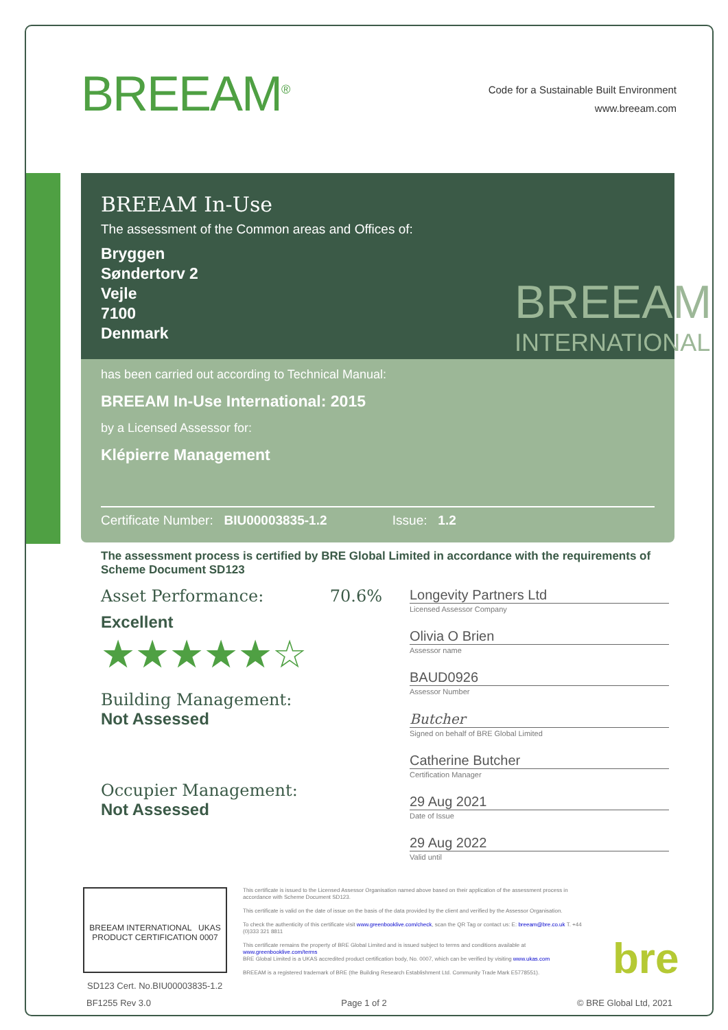BREEAM<sup>®</sup>
Code for a Sustainable Built Environment
www.breeam.com
BREEAM In-Use
The assessment of the Common areas and Offices of:
Bryggen
Søndertorv 2
Vejle
7100
Denmark
has been carried out according to Technical Manual:
BREEAM In-Use International: 2015
by a Licensed Assessor for:
Klépierre Management
Certificate Number: BIU00003835-1.2 Issue: 1.2
BREEAM
INTERNATIONAL
The assessment process is certified by BRE Global Limited in accordance with the requirements of Scheme Document SD123
Asset Performance: 70.6%
Excellent
★★★★★☆
Building Management:
Not Assessed
Occupier Management:
Not Assessed
Longevity Partners Ltd
Licensed Assessor Company
Olivia O Brien
Assessor name
BAUD0926
Assessor Number
Butcher
Signed on behalf of BRE Global Limited
Catherine Butcher
Certification Manager
29 Aug 2021
Date of Issue
29 Aug 2022
Valid until
BREEAM INTERNATIONAL UKAS PRODUCT CERTIFICATION 0007
This certificate is issued to the Licensed Assessor Organisation named above based on their application of the assessment process in accordance with Scheme Document SD123.
This certificate is valid on the date of issue on the basis of the data provided by the client and verified by the Assessor Organisation.
To check the authenticity of this certificate visit www.greenbooklive.com/check, scan the QR Tag or contact us: E: breeam@bre.co.uk T. +44 (0)333 321 8811
This certificate remains the property of BRE Global Limited and is issued subject to terms and conditions available at www.greenbooklive.com/terms
BRE Global Limited is a UKAS accredited product certification body, No. 0007, which can be verified by visiting www.ukas.com
BREEAM is a registered trademark of BRE (the Building Research Establishment Ltd. Community Trade Mark E5778551).
bre
SD123 Cert. No.BIU00003835-1.2
BF1255 Rev 3.0 Page 1 of 2 © BRE Global Ltd, 2021